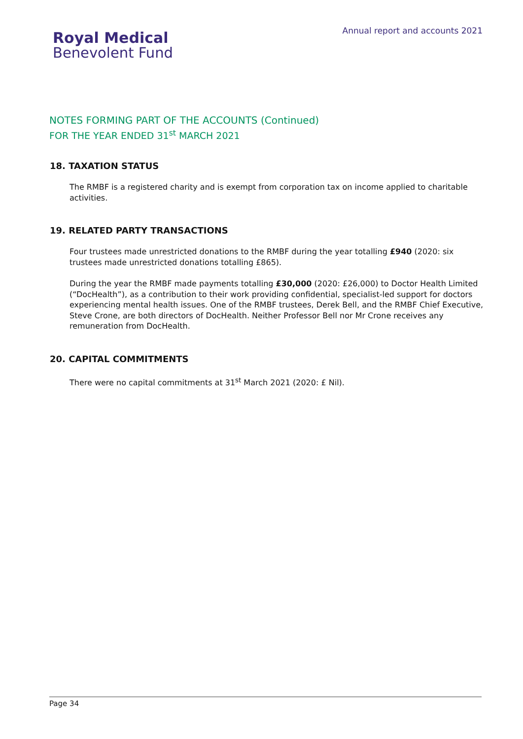Royal Medical
Benevolent Fund
Annual report and accounts 2021
NOTES FORMING PART OF THE ACCOUNTS (Continued)
FOR THE YEAR ENDED 31<sup>st</sup> MARCH 2021
18. TAXATION STATUS
The RMBF is a registered charity and is exempt from corporation tax on income applied to charitable activities.
19. RELATED PARTY TRANSACTIONS
Four trustees made unrestricted donations to the RMBF during the year totalling £940 (2020: six trustees made unrestricted donations totalling £865).
During the year the RMBF made payments totalling £30,000 (2020: £26,000) to Doctor Health Limited (“DocHealth”), as a contribution to their work providing confidential, specialist-led support for doctors experiencing mental health issues. One of the RMBF trustees, Derek Bell, and the RMBF Chief Executive, Steve Crone, are both directors of DocHealth. Neither Professor Bell nor Mr Crone receives any remuneration from DocHealth.
20. CAPITAL COMMITMENTS
There were no capital commitments at 31<sup>st</sup> March 2021 (2020: £ Nil).
Page 34